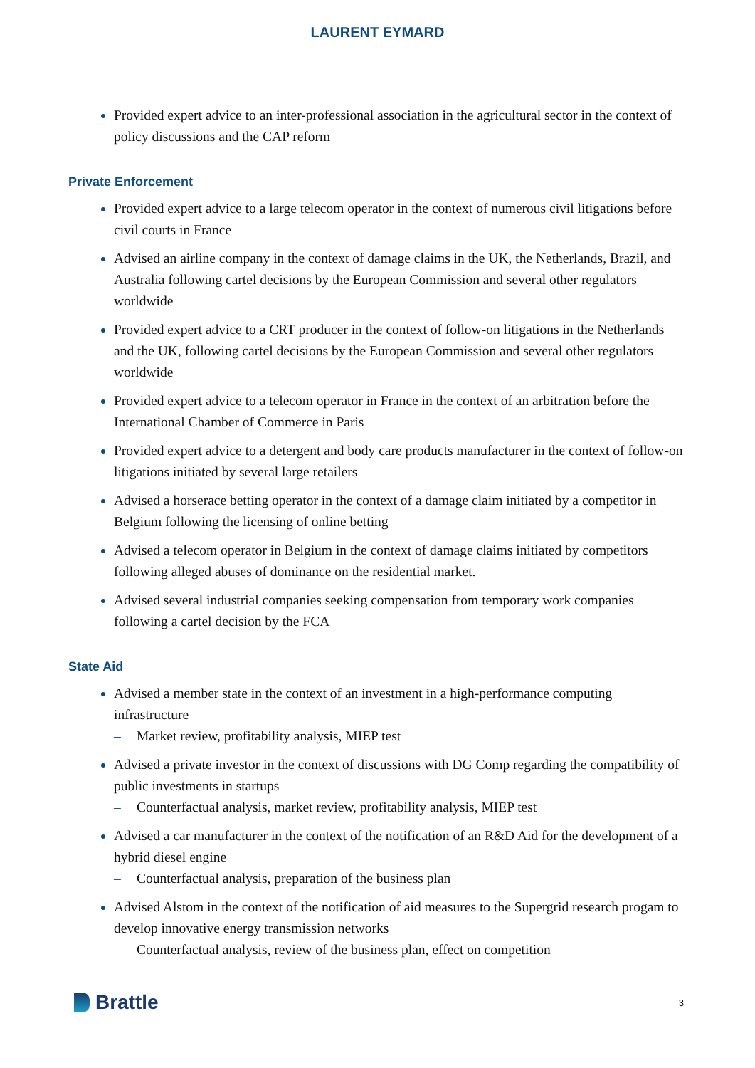LAURENT EYMARD
Provided expert advice to an inter-professional association in the agricultural sector in the context of policy discussions and the CAP reform
Private Enforcement
Provided expert advice to a large telecom operator in the context of numerous civil litigations before civil courts in France
Advised an airline company in the context of damage claims in the UK, the Netherlands, Brazil, and Australia following cartel decisions by the European Commission and several other regulators worldwide
Provided expert advice to a CRT producer in the context of follow-on litigations in the Netherlands and the UK, following cartel decisions by the European Commission and several other regulators worldwide
Provided expert advice to a telecom operator in France in the context of an arbitration before the International Chamber of Commerce in Paris
Provided expert advice to a detergent and body care products manufacturer in the context of follow-on litigations initiated by several large retailers
Advised a horserace betting operator in the context of a damage claim initiated by a competitor in Belgium following the licensing of online betting
Advised a telecom operator in Belgium in the context of damage claims initiated by competitors following alleged abuses of dominance on the residential market.
Advised several industrial companies seeking compensation from temporary work companies following a cartel decision by the FCA
State Aid
Advised a member state in the context of an investment in a high-performance computing infrastructure
– Market review, profitability analysis, MIEP test
Advised a private investor in the context of discussions with DG Comp regarding the compatibility of public investments in startups
– Counterfactual analysis, market review, profitability analysis, MIEP test
Advised a car manufacturer in the context of the notification of an R&D Aid for the development of a hybrid diesel engine
– Counterfactual analysis, preparation of the business plan
Advised Alstom in the context of the notification of aid measures to the Supergrid research progam to develop innovative energy transmission networks
– Counterfactual analysis, review of the business plan, effect on competition
Brattle
3